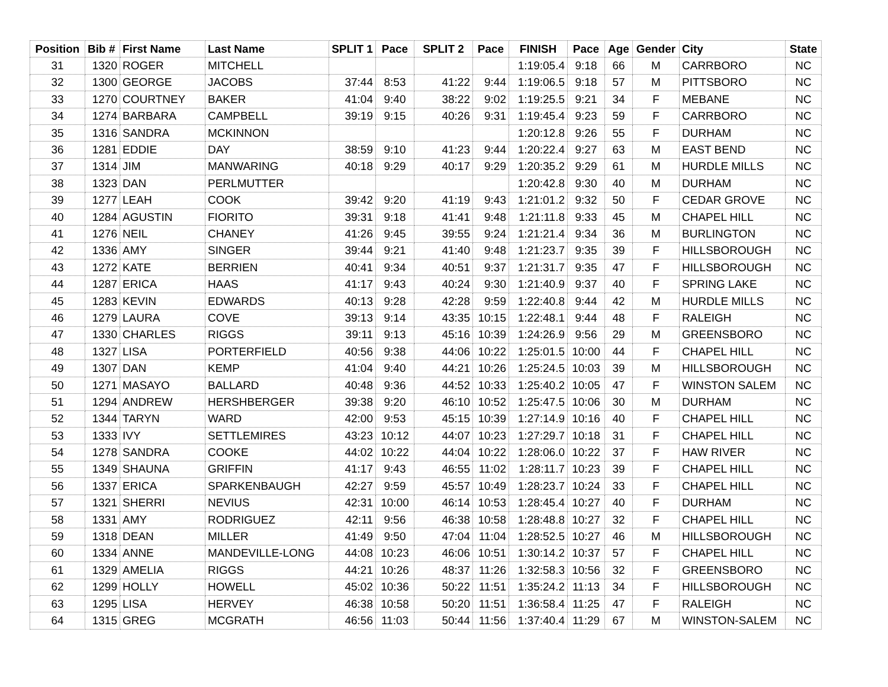| Position | Bib # | First Name | Last Name | SPLIT 1 | Pace | SPLIT 2 | Pace | FINISH | Pace | Age | Gender | City | State |
| --- | --- | --- | --- | --- | --- | --- | --- | --- | --- | --- | --- | --- | --- |
| 31 | 1320 | ROGER | MITCHELL | | | | | 1:19:05.4 | 9:18 | 66 | M | CARRBORO | NC |
| 32 | 1300 | GEORGE | JACOBS | 37:44 | 8:53 | 41:22 | 9:44 | 1:19:06.5 | 9:18 | 57 | M | PITTSBORO | NC |
| 33 | 1270 | COURTNEY | BAKER | 41:04 | 9:40 | 38:22 | 9:02 | 1:19:25.5 | 9:21 | 34 | F | MEBANE | NC |
| 34 | 1274 | BARBARA | CAMPBELL | 39:19 | 9:15 | 40:26 | 9:31 | 1:19:45.4 | 9:23 | 59 | F | CARRBORO | NC |
| 35 | 1316 | SANDRA | MCKINNON | | | | | 1:20:12.8 | 9:26 | 55 | F | DURHAM | NC |
| 36 | 1281 | EDDIE | DAY | 38:59 | 9:10 | 41:23 | 9:44 | 1:20:22.4 | 9:27 | 63 | M | EAST BEND | NC |
| 37 | 1314 | JIM | MANWARING | 40:18 | 9:29 | 40:17 | 9:29 | 1:20:35.2 | 9:29 | 61 | M | HURDLE MILLS | NC |
| 38 | 1323 | DAN | PERLMUTTER | | | | | 1:20:42.8 | 9:30 | 40 | M | DURHAM | NC |
| 39 | 1277 | LEAH | COOK | 39:42 | 9:20 | 41:19 | 9:43 | 1:21:01.2 | 9:32 | 50 | F | CEDAR GROVE | NC |
| 40 | 1284 | AGUSTIN | FIORITO | 39:31 | 9:18 | 41:41 | 9:48 | 1:21:11.8 | 9:33 | 45 | M | CHAPEL HILL | NC |
| 41 | 1276 | NEIL | CHANEY | 41:26 | 9:45 | 39:55 | 9:24 | 1:21:21.4 | 9:34 | 36 | M | BURLINGTON | NC |
| 42 | 1336 | AMY | SINGER | 39:44 | 9:21 | 41:40 | 9:48 | 1:21:23.7 | 9:35 | 39 | F | HILLSBOROUGH | NC |
| 43 | 1272 | KATE | BERRIEN | 40:41 | 9:34 | 40:51 | 9:37 | 1:21:31.7 | 9:35 | 47 | F | HILLSBOROUGH | NC |
| 44 | 1287 | ERICA | HAAS | 41:17 | 9:43 | 40:24 | 9:30 | 1:21:40.9 | 9:37 | 40 | F | SPRING LAKE | NC |
| 45 | 1283 | KEVIN | EDWARDS | 40:13 | 9:28 | 42:28 | 9:59 | 1:22:40.8 | 9:44 | 42 | M | HURDLE MILLS | NC |
| 46 | 1279 | LAURA | COVE | 39:13 | 9:14 | 43:35 | 10:15 | 1:22:48.1 | 9:44 | 48 | F | RALEIGH | NC |
| 47 | 1330 | CHARLES | RIGGS | 39:11 | 9:13 | 45:16 | 10:39 | 1:24:26.9 | 9:56 | 29 | M | GREENSBORO | NC |
| 48 | 1327 | LISA | PORTERFIELD | 40:56 | 9:38 | 44:06 | 10:22 | 1:25:01.5 | 10:00 | 44 | F | CHAPEL HILL | NC |
| 49 | 1307 | DAN | KEMP | 41:04 | 9:40 | 44:21 | 10:26 | 1:25:24.5 | 10:03 | 39 | M | HILLSBOROUGH | NC |
| 50 | 1271 | MASAYO | BALLARD | 40:48 | 9:36 | 44:52 | 10:33 | 1:25:40.2 | 10:05 | 47 | F | WINSTON SALEM | NC |
| 51 | 1294 | ANDREW | HERSHBERGER | 39:38 | 9:20 | 46:10 | 10:52 | 1:25:47.5 | 10:06 | 30 | M | DURHAM | NC |
| 52 | 1344 | TARYN | WARD | 42:00 | 9:53 | 45:15 | 10:39 | 1:27:14.9 | 10:16 | 40 | F | CHAPEL HILL | NC |
| 53 | 1333 | IVY | SETTLEMIRES | 43:23 | 10:12 | 44:07 | 10:23 | 1:27:29.7 | 10:18 | 31 | F | CHAPEL HILL | NC |
| 54 | 1278 | SANDRA | COOKE | 44:02 | 10:22 | 44:04 | 10:22 | 1:28:06.0 | 10:22 | 37 | F | HAW RIVER | NC |
| 55 | 1349 | SHAUNA | GRIFFIN | 41:17 | 9:43 | 46:55 | 11:02 | 1:28:11.7 | 10:23 | 39 | F | CHAPEL HILL | NC |
| 56 | 1337 | ERICA | SPARKENBAUGH | 42:27 | 9:59 | 45:57 | 10:49 | 1:28:23.7 | 10:24 | 33 | F | CHAPEL HILL | NC |
| 57 | 1321 | SHERRI | NEVIUS | 42:31 | 10:00 | 46:14 | 10:53 | 1:28:45.4 | 10:27 | 40 | F | DURHAM | NC |
| 58 | 1331 | AMY | RODRIGUEZ | 42:11 | 9:56 | 46:38 | 10:58 | 1:28:48.8 | 10:27 | 32 | F | CHAPEL HILL | NC |
| 59 | 1318 | DEAN | MILLER | 41:49 | 9:50 | 47:04 | 11:04 | 1:28:52.5 | 10:27 | 46 | M | HILLSBOROUGH | NC |
| 60 | 1334 | ANNE | MANDEVILLE-LONG | 44:08 | 10:23 | 46:06 | 10:51 | 1:30:14.2 | 10:37 | 57 | F | CHAPEL HILL | NC |
| 61 | 1329 | AMELIA | RIGGS | 44:21 | 10:26 | 48:37 | 11:26 | 1:32:58.3 | 10:56 | 32 | F | GREENSBORO | NC |
| 62 | 1299 | HOLLY | HOWELL | 45:02 | 10:36 | 50:22 | 11:51 | 1:35:24.2 | 11:13 | 34 | F | HILLSBOROUGH | NC |
| 63 | 1295 | LISA | HERVEY | 46:38 | 10:58 | 50:20 | 11:51 | 1:36:58.4 | 11:25 | 47 | F | RALEIGH | NC |
| 64 | 1315 | GREG | MCGRATH | 46:56 | 11:03 | 50:44 | 11:56 | 1:37:40.4 | 11:29 | 67 | M | WINSTON-SALEM | NC |